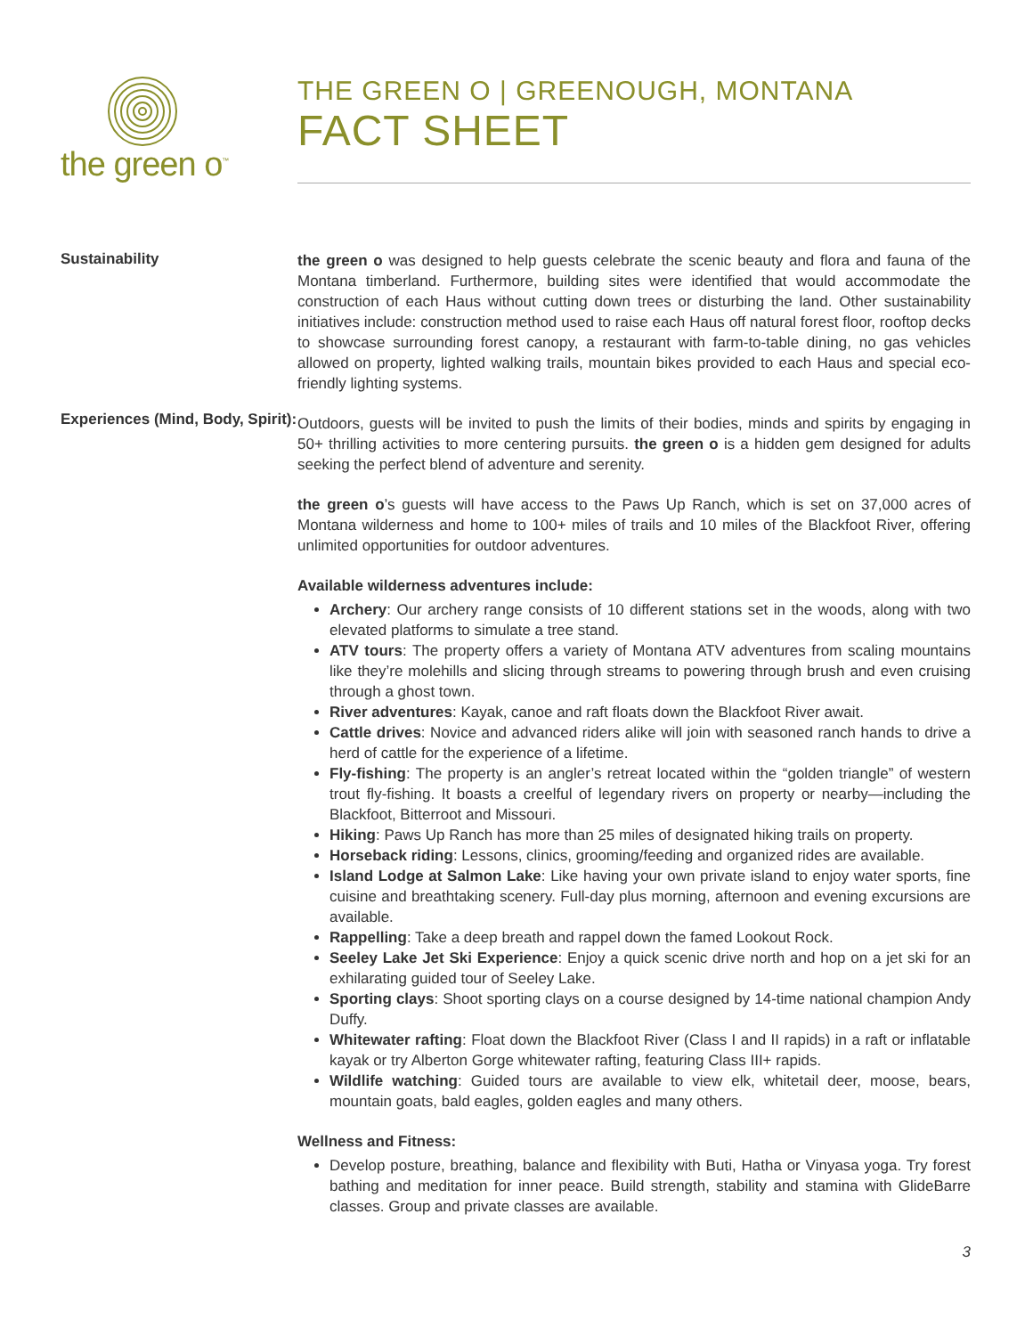the green o<sup>™</sup>
THE GREEN O | GREENOUGH, MONTANA
FACT SHEET
Sustainability
the green o was designed to help guests celebrate the scenic beauty and flora and fauna of the Montana timberland. Furthermore, building sites were identified that would accommodate the construction of each Haus without cutting down trees or disturbing the land. Other sustainability initiatives include: construction method used to raise each Haus off natural forest floor, rooftop decks to showcase surrounding forest canopy, a restaurant with farm-to-table dining, no gas vehicles allowed on property, lighted walking trails, mountain bikes provided to each Haus and special eco-friendly lighting systems.
Experiences (Mind, Body, Spirit):
Outdoors, guests will be invited to push the limits of their bodies, minds and spirits by engaging in 50+ thrilling activities to more centering pursuits. the green o is a hidden gem designed for adults seeking the perfect blend of adventure and serenity.
the green o’s guests will have access to the Paws Up Ranch, which is set on 37,000 acres of Montana wilderness and home to 100+ miles of trails and 10 miles of the Blackfoot River, offering unlimited opportunities for outdoor adventures.
Available wilderness adventures include:
Archery: Our archery range consists of 10 different stations set in the woods, along with two elevated platforms to simulate a tree stand.
ATV tours: The property offers a variety of Montana ATV adventures from scaling mountains like they’re molehills and slicing through streams to powering through brush and even cruising through a ghost town.
River adventures: Kayak, canoe and raft floats down the Blackfoot River await.
Cattle drives: Novice and advanced riders alike will join with seasoned ranch hands to drive a herd of cattle for the experience of a lifetime.
Fly-fishing: The property is an angler’s retreat located within the “golden triangle” of western trout fly-fishing. It boasts a creelful of legendary rivers on property or nearby—including the Blackfoot, Bitterroot and Missouri.
Hiking: Paws Up Ranch has more than 25 miles of designated hiking trails on property.
Horseback riding: Lessons, clinics, grooming/feeding and organized rides are available.
Island Lodge at Salmon Lake: Like having your own private island to enjoy water sports, fine cuisine and breathtaking scenery. Full-day plus morning, afternoon and evening excursions are available.
Rappelling: Take a deep breath and rappel down the famed Lookout Rock.
Seeley Lake Jet Ski Experience: Enjoy a quick scenic drive north and hop on a jet ski for an exhilarating guided tour of Seeley Lake.
Sporting clays: Shoot sporting clays on a course designed by 14-time national champion Andy Duffy.
Whitewater rafting: Float down the Blackfoot River (Class I and II rapids) in a raft or inflatable kayak or try Alberton Gorge whitewater rafting, featuring Class III+ rapids.
Wildlife watching: Guided tours are available to view elk, whitetail deer, moose, bears, mountain goats, bald eagles, golden eagles and many others.
Wellness and Fitness:
Develop posture, breathing, balance and flexibility with Buti, Hatha or Vinyasa yoga. Try forest bathing and meditation for inner peace. Build strength, stability and stamina with GlideBarre classes. Group and private classes are available.
3